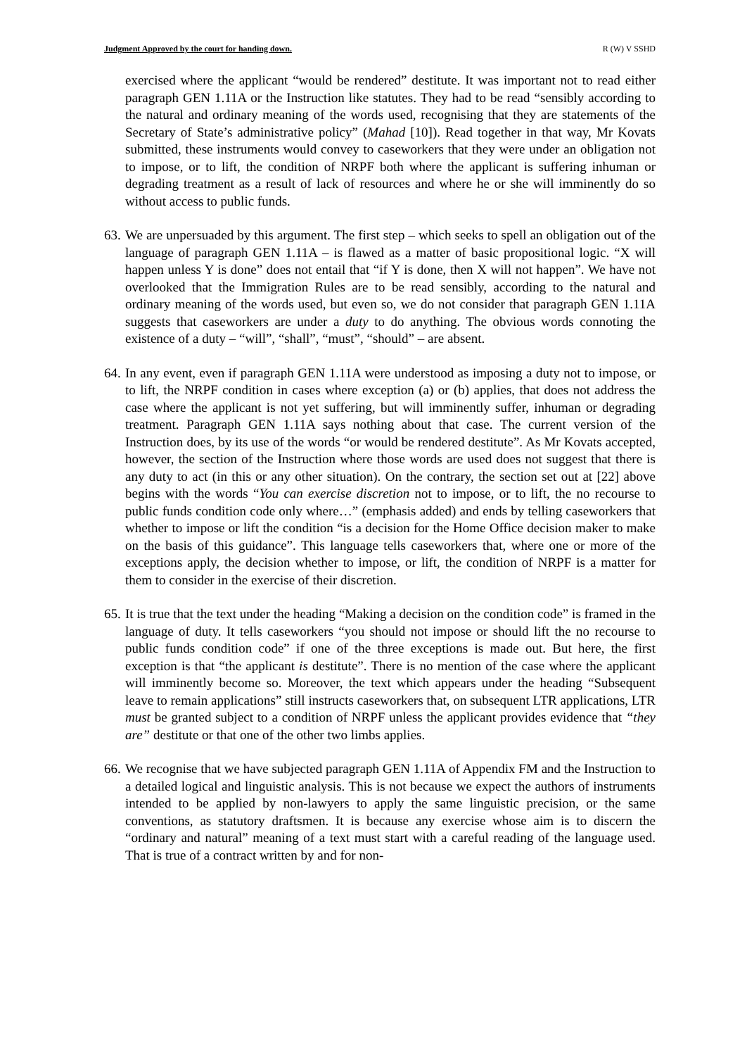Judgment Approved by the court for handing down. R (W) V SSHD
exercised where the applicant “would be rendered” destitute. It was important not to read either paragraph GEN 1.11A or the Instruction like statutes. They had to be read “sensibly according to the natural and ordinary meaning of the words used, recognising that they are statements of the Secretary of State’s administrative policy” (Mahad [10]). Read together in that way, Mr Kovats submitted, these instruments would convey to caseworkers that they were under an obligation not to impose, or to lift, the condition of NRPF both where the applicant is suffering inhuman or degrading treatment as a result of lack of resources and where he or she will imminently do so without access to public funds.
63.
We are unpersuaded by this argument. The first step – which seeks to spell an obligation out of the language of paragraph GEN 1.11A – is flawed as a matter of basic propositional logic. “X will happen unless Y is done” does not entail that “if Y is done, then X will not happen”. We have not overlooked that the Immigration Rules are to be read sensibly, according to the natural and ordinary meaning of the words used, but even so, we do not consider that paragraph GEN 1.11A suggests that caseworkers are under a duty to do anything. The obvious words connoting the existence of a duty – “will”, “shall”, “must”, “should” – are absent.
64.
In any event, even if paragraph GEN 1.11A were understood as imposing a duty not to impose, or to lift, the NRPF condition in cases where exception (a) or (b) applies, that does not address the case where the applicant is not yet suffering, but will imminently suffer, inhuman or degrading treatment. Paragraph GEN 1.11A says nothing about that case. The current version of the Instruction does, by its use of the words “or would be rendered destitute”. As Mr Kovats accepted, however, the section of the Instruction where those words are used does not suggest that there is any duty to act (in this or any other situation). On the contrary, the section set out at [22] above begins with the words “You can exercise discretion not to impose, or to lift, the no recourse to public funds condition code only where…” (emphasis added) and ends by telling caseworkers that whether to impose or lift the condition “is a decision for the Home Office decision maker to make on the basis of this guidance”. This language tells caseworkers that, where one or more of the exceptions apply, the decision whether to impose, or lift, the condition of NRPF is a matter for them to consider in the exercise of their discretion.
65.
It is true that the text under the heading “Making a decision on the condition code” is framed in the language of duty. It tells caseworkers “you should not impose or should lift the no recourse to public funds condition code” if one of the three exceptions is made out. But here, the first exception is that “the applicant is destitute”. There is no mention of the case where the applicant will imminently become so. Moreover, the text which appears under the heading “Subsequent leave to remain applications” still instructs caseworkers that, on subsequent LTR applications, LTR must be granted subject to a condition of NRPF unless the applicant provides evidence that “they are” destitute or that one of the other two limbs applies.
66.
We recognise that we have subjected paragraph GEN 1.11A of Appendix FM and the Instruction to a detailed logical and linguistic analysis. This is not because we expect the authors of instruments intended to be applied by non-lawyers to apply the same linguistic precision, or the same conventions, as statutory draftsmen. It is because any exercise whose aim is to discern the “ordinary and natural” meaning of a text must start with a careful reading of the language used. That is true of a contract written by and for non-